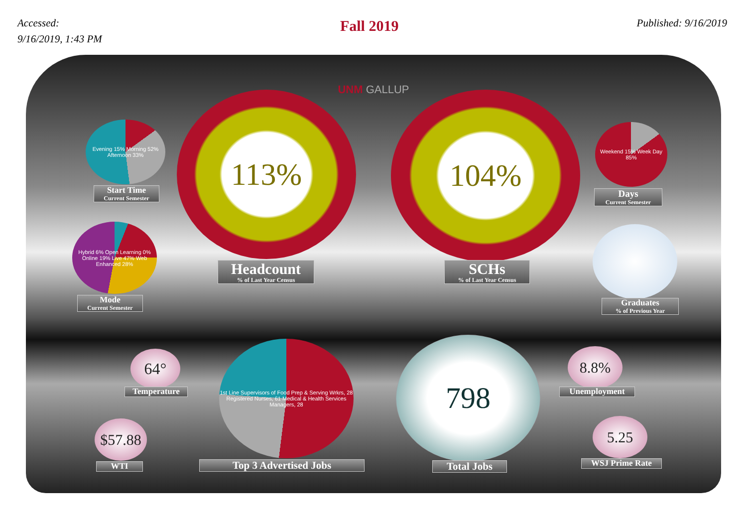Accessed:
9/16/2019, 1:43 PM
Fall 2019
Published: 9/16/2019
UNM GALLUP
Evening 15% Morning 52% Afternoon 33%
Start Time
Current Semester
Hybrid 6% Open Learning 0% Online 19% Live 47% Web Enhanced 28%
Mode
Current Semester
113%
Headcount% of Last Year Census
104%
SCHs% of Last Year Census
Weekend 15% Week Day 85%
Days
Current Semester
Graduates% of Previous Year
64°
Temperature
$57.88
WTI
1st Line Supervisors of Food Prep & Serving Wrkrs, 28 Registered Nurses, 61 Medical & Health Services Managers, 28
Top 3 Advertised Jobs
798
Total Jobs
8.8%
Unemployment
5.25
WSJ Prime Rate